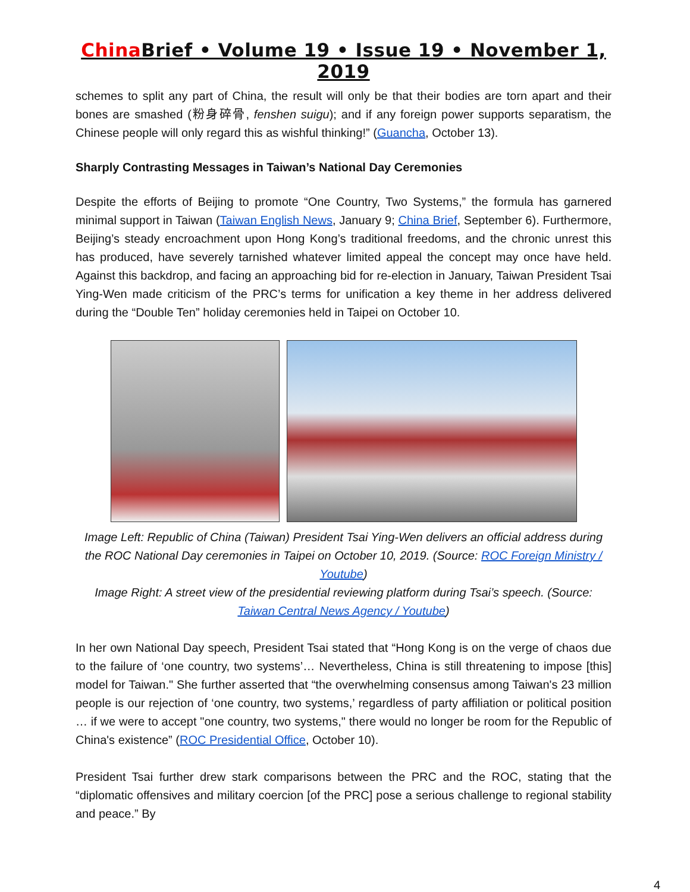China Brief • Volume 19 • Issue 19 • November 1, 2019
schemes to split any part of China, the result will only be that their bodies are torn apart and their bones are smashed (粉身碎骨, fenshen suigu); and if any foreign power supports separatism, the Chinese people will only regard this as wishful thinking!” (Guancha, October 13).
Sharply Contrasting Messages in Taiwan’s National Day Ceremonies
Despite the efforts of Beijing to promote “One Country, Two Systems,” the formula has garnered minimal support in Taiwan (Taiwan English News, January 9; China Brief, September 6). Furthermore, Beijing’s steady encroachment upon Hong Kong’s traditional freedoms, and the chronic unrest this has produced, have severely tarnished whatever limited appeal the concept may once have held. Against this backdrop, and facing an approaching bid for re-election in January, Taiwan President Tsai Ying-Wen made criticism of the PRC’s terms for unification a key theme in her address delivered during the “Double Ten” holiday ceremonies held in Taipei on October 10.
Image Left: Republic of China (Taiwan) President Tsai Ying-Wen delivers an official address during the ROC National Day ceremonies in Taipei on October 10, 2019. (Source: ROC Foreign Ministry / Youtube)
Image Right: A street view of the presidential reviewing platform during Tsai’s speech. (Source: Taiwan Central News Agency / Youtube)
In her own National Day speech, President Tsai stated that “Hong Kong is on the verge of chaos due to the failure of ‘one country, two systems’… Nevertheless, China is still threatening to impose [this] model for Taiwan." She further asserted that “the overwhelming consensus among Taiwan's 23 million people is our rejection of ‘one country, two systems,’ regardless of party affiliation or political position … if we were to accept "one country, two systems," there would no longer be room for the Republic of China's existence” (ROC Presidential Office, October 10).
President Tsai further drew stark comparisons between the PRC and the ROC, stating that the “diplomatic offensives and military coercion [of the PRC] pose a serious challenge to regional stability and peace.” By
4